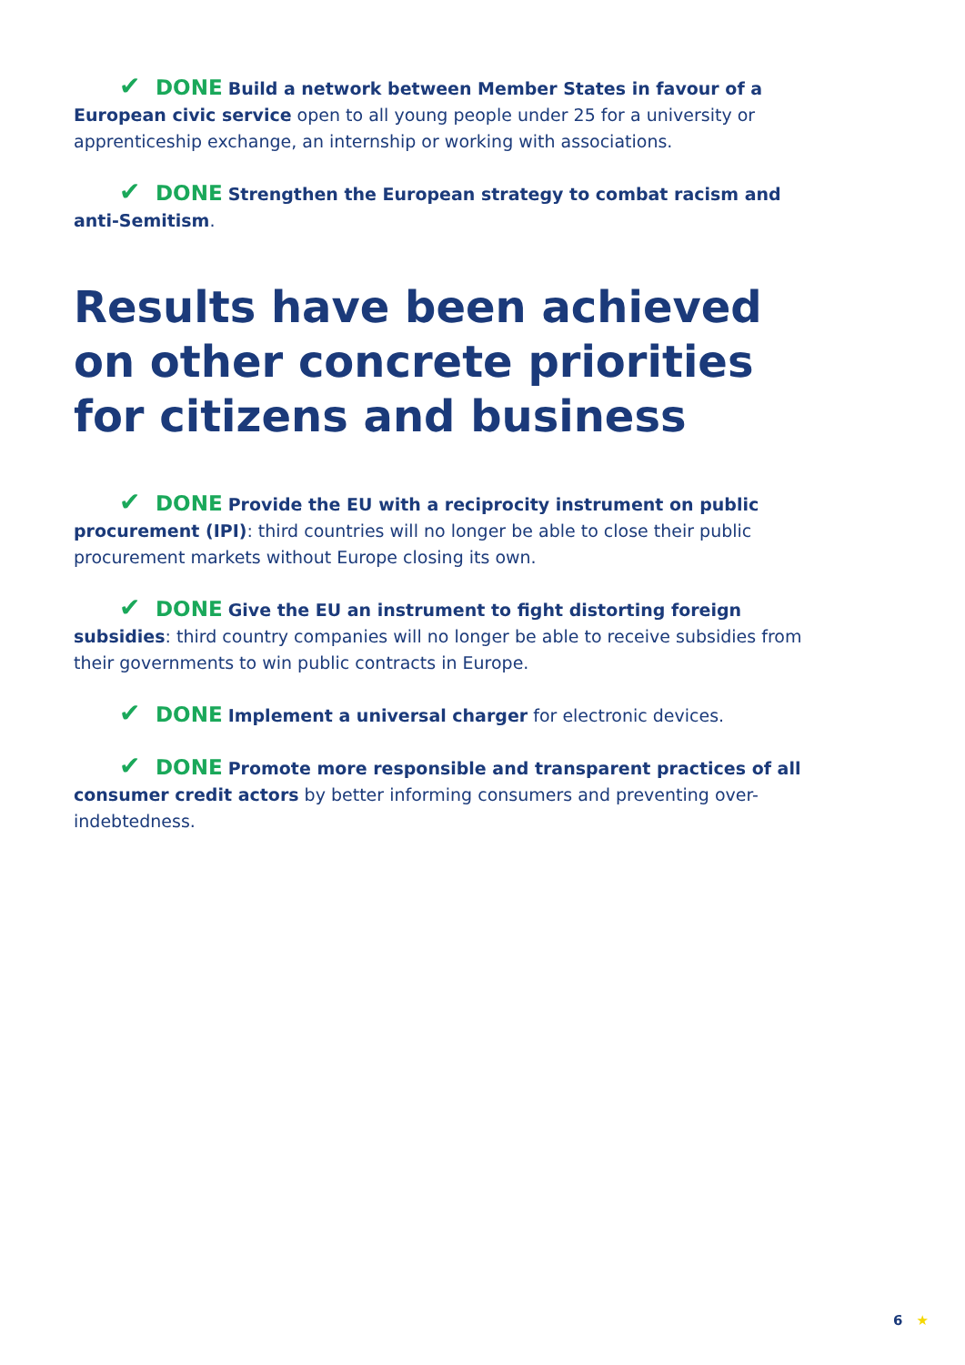✔ DONE Build a network between Member States in favour of a European civic service open to all young people under 25 for a university or apprenticeship exchange, an internship or working with associations.
✔ DONE Strengthen the European strategy to combat racism and anti-Semitism.
Results have been achieved on other concrete priorities for citizens and business
✔ DONE Provide the EU with a reciprocity instrument on public procurement (IPI): third countries will no longer be able to close their public procurement markets without Europe closing its own.
✔ DONE Give the EU an instrument to fight distorting foreign subsidies: third country companies will no longer be able to receive subsidies from their governments to win public contracts in Europe.
✔ DONE Implement a universal charger for electronic devices.
✔ DONE Promote more responsible and transparent practices of all consumer credit actors by better informing consumers and preventing over-indebtedness.
6 ★